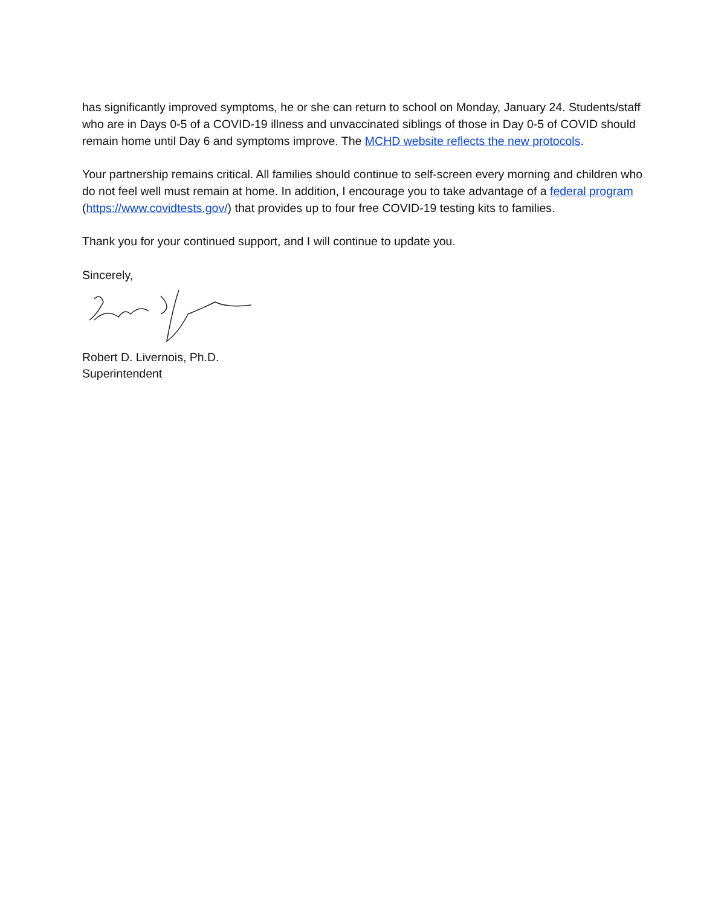has significantly improved symptoms, he or she can return to school on Monday, January 24. Students/staff who are in Days 0-5 of a COVID-19 illness and unvaccinated siblings of those in Day 0-5 of COVID should remain home until Day 6 and symptoms improve. The MCHD website reflects the new protocols.
Your partnership remains critical. All families should continue to self-screen every morning and children who do not feel well must remain at home. In addition, I encourage you to take advantage of a federal program (https://www.covidtests.gov/) that provides up to four free COVID-19 testing kits to families.
Thank you for your continued support, and I will continue to update you.
Sincerely,
Robert D. Livernois, Ph.D.
Superintendent